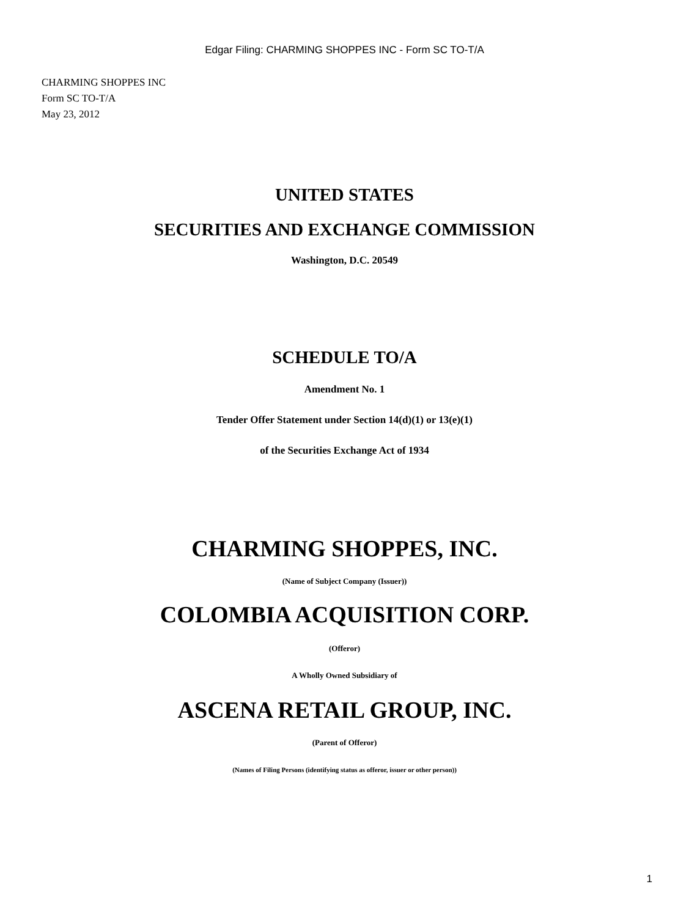Edgar Filing: CHARMING SHOPPES INC - Form SC TO-T/A
CHARMING SHOPPES INC
Form SC TO-T/A
May 23, 2012
UNITED STATES
SECURITIES AND EXCHANGE COMMISSION
Washington, D.C. 20549
SCHEDULE TO/A
Amendment No. 1
Tender Offer Statement under Section 14(d)(1) or 13(e)(1)
of the Securities Exchange Act of 1934
CHARMING SHOPPES, INC.
(Name of Subject Company (Issuer))
COLOMBIA ACQUISITION CORP.
(Offeror)
A Wholly Owned Subsidiary of
ASCENA RETAIL GROUP, INC.
(Parent of Offeror)
(Names of Filing Persons (identifying status as offeror, issuer or other person))
1